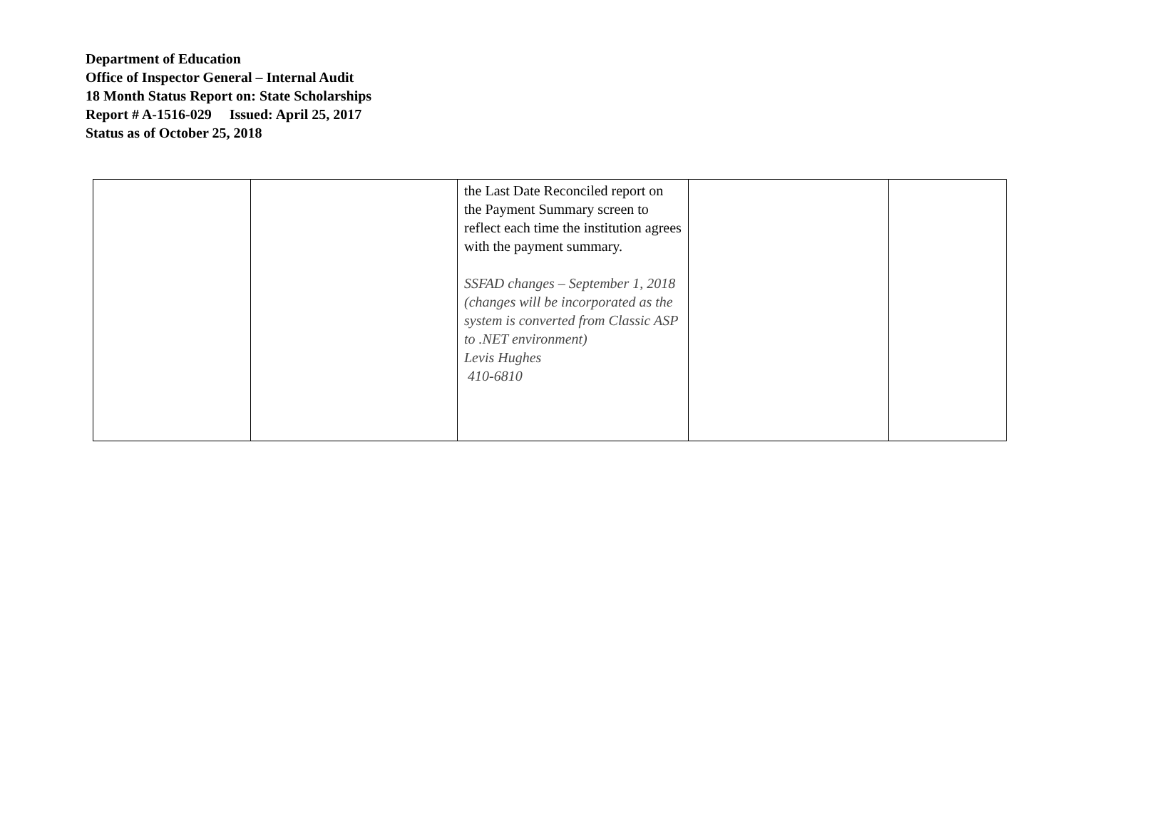Department of Education
Office of Inspector General – Internal Audit
18 Month Status Report on: State Scholarships
Report # A-1516-029 Issued: April 25, 2017
Status as of October 25, 2018
| | | the Last Date Reconciled report on the Payment Summary screen to reflect each time the institution agrees with the payment summary. SSFAD changes – September 1, 2018 (changes will be incorporated as the system is converted from Classic ASP to .NET environment) Levis Hughes 410-6810 | | |